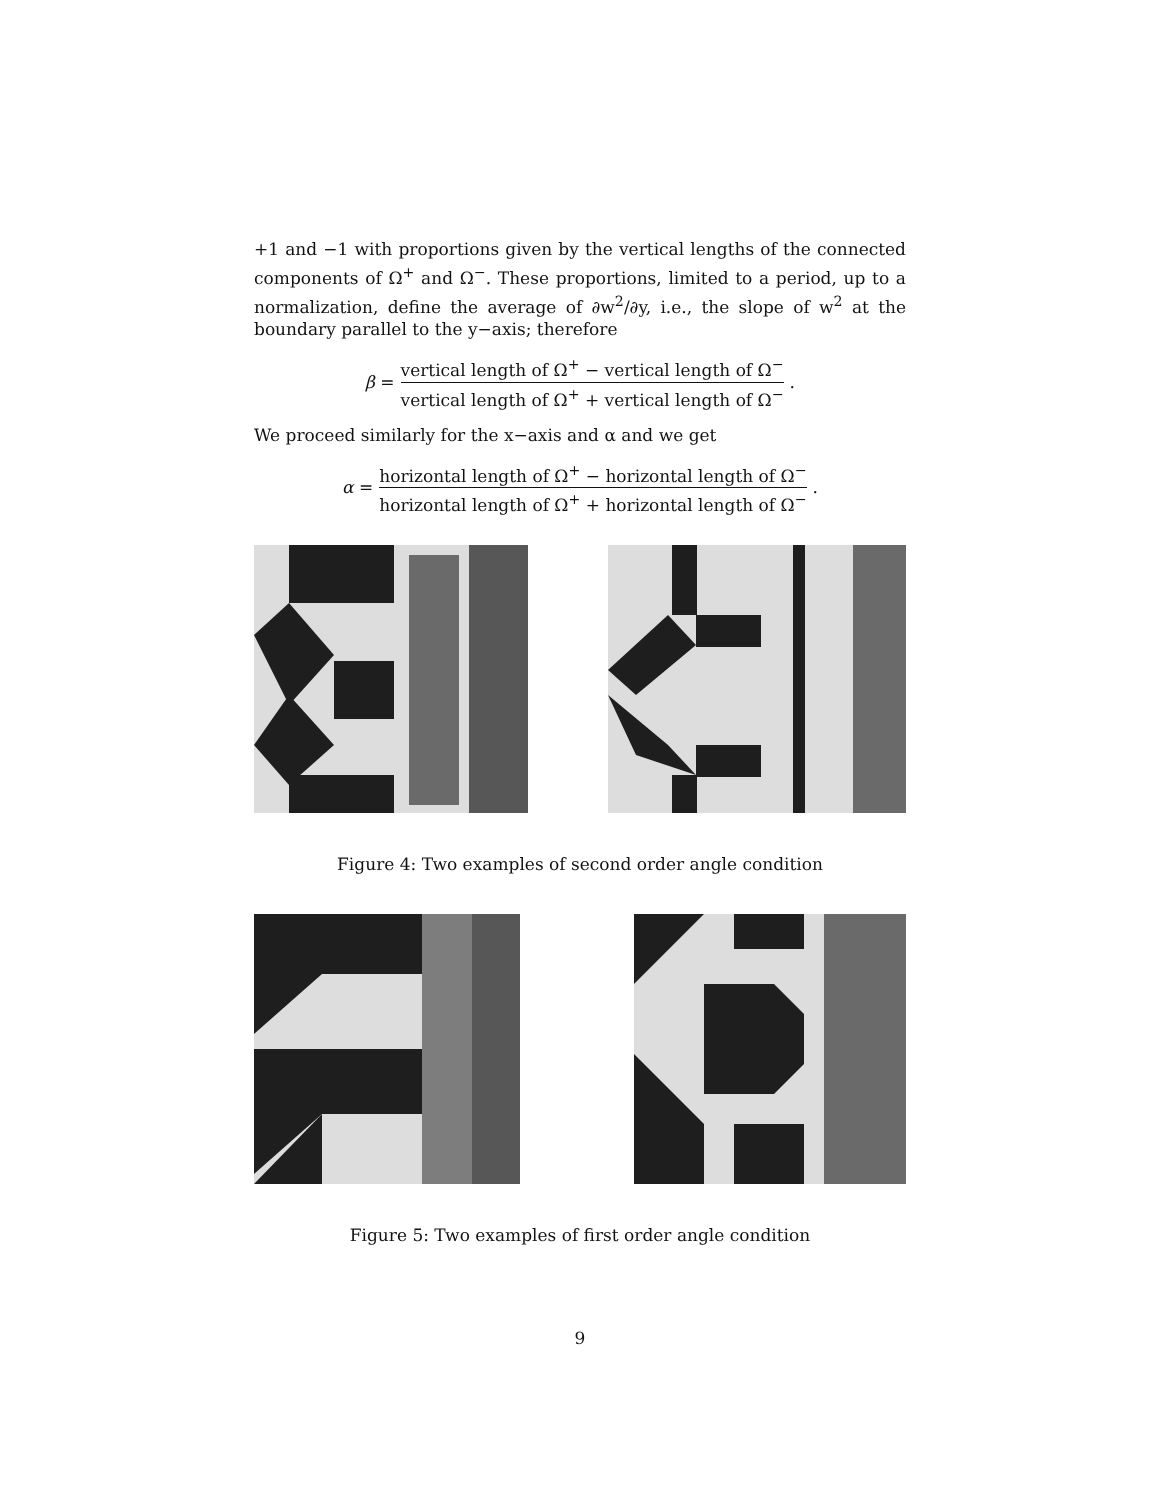+1 and −1 with proportions given by the vertical lengths of the connected components of Ω<sup>+</sup> and Ω<sup>−</sup>. These proportions, limited to a period, up to a normalization, define the average of ∂w<sup>2</sup>/∂y, i.e., the slope of w<sup>2</sup> at the boundary parallel to the y−axis; therefore
β = vertical length of Ω<sup>+</sup> − vertical length of Ω<sup>−</sup> vertical length of Ω<sup>+</sup> + vertical length of Ω<sup>−</sup>.
We proceed similarly for the x−axis and α and we get
α = horizontal length of Ω<sup>+</sup> − horizontal length of Ω<sup>−</sup> horizontal length of Ω<sup>+</sup> + horizontal length of Ω<sup>−</sup>.
Figure 4: Two examples of second order angle condition
Figure 5: Two examples of first order angle condition
9